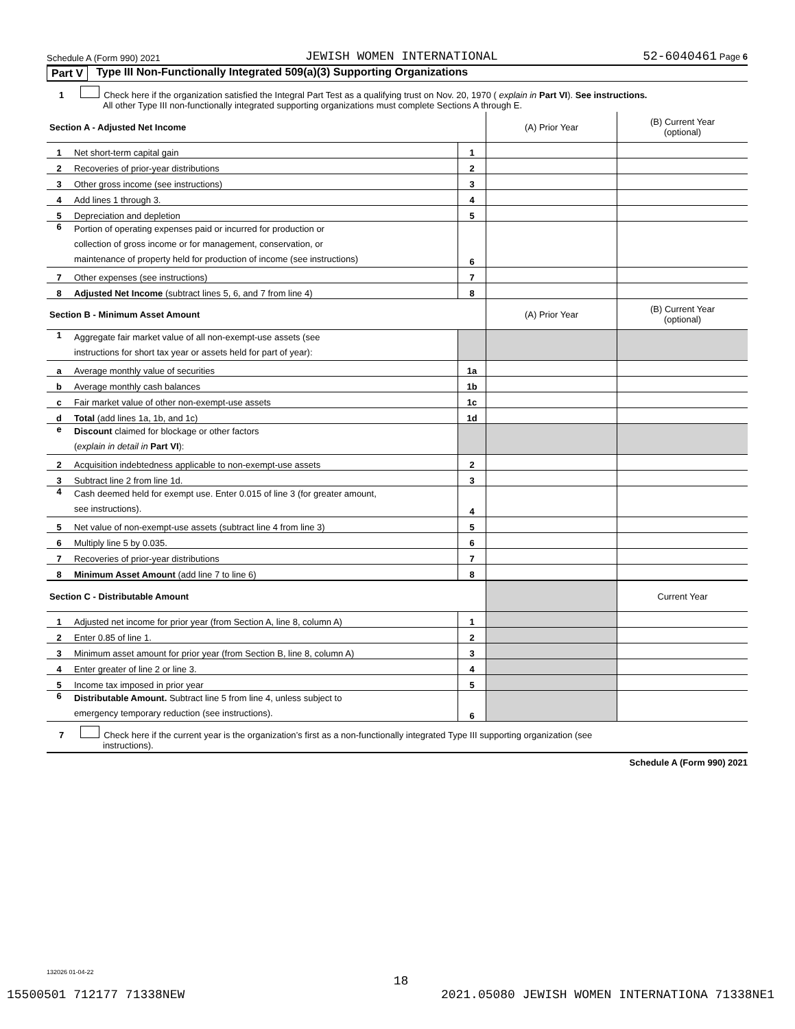Schedule A (Form 990) 2021 JEWISH WOMEN INTERNATIONAL 52-6040461 Page 6
Part V Type III Non-Functionally Integrated 509(a)(3) Supporting Organizations
1 Check here if the organization satisfied the Integral Part Test as a qualifying trust on Nov. 20, 1970 ( explain in Part VI). See instructions.
All other Type III non-functionally integrated supporting organizations must complete Sections A through E.
| Section A - Adjusted Net Income | | | (A) Prior Year | (B) Current Year (optional) |
| 1 | Net short-term capital gain | 1 | | |
| 2 | Recoveries of prior-year distributions | 2 | | |
| 3 | Other gross income (see instructions) | 3 | | |
| 4 | Add lines 1 through 3. | 4 | | |
| 5 | Depreciation and depletion | 5 | | |
| 6 | Portion of operating expenses paid or incurred for production or collection of gross income or for management, conservation, or maintenance of property held for production of income (see instructions) | 6 | | |
| 7 | Other expenses (see instructions) | 7 | | |
| 8 | Adjusted Net Income (subtract lines 5, 6, and 7 from line 4) | 8 | | |
| Section B - Minimum Asset Amount | | | (A) Prior Year | (B) Current Year (optional) |
| 1 | Aggregate fair market value of all non-exempt-use assets (see instructions for short tax year or assets held for part of year): | | | |
| a | Average monthly value of securities | 1a | | |
| b | Average monthly cash balances | 1b | | |
| c | Fair market value of other non-exempt-use assets | 1c | | |
| d | Total (add lines 1a, 1b, and 1c) | 1d | | |
| e | Discount claimed for blockage or other factors ( explain in detail in Part VI ): | | | |
| 2 | Acquisition indebtedness applicable to non-exempt-use assets | 2 | | |
| 3 | Subtract line 2 from line 1d. | 3 | | |
| 4 | Cash deemed held for exempt use. Enter 0.015 of line 3 (for greater amount, see instructions). | 4 | | |
| 5 | Net value of non-exempt-use assets (subtract line 4 from line 3) | 5 | | |
| 6 | Multiply line 5 by 0.035. | 6 | | |
| 7 | Recoveries of prior-year distributions | 7 | | |
| 8 | Minimum Asset Amount (add line 7 to line 6) | 8 | | |
| Section C - Distributable Amount | | | | Current Year |
| 1 | Adjusted net income for prior year (from Section A, line 8, column A) | 1 | | |
| 2 | Enter 0.85 of line 1. | 2 | | |
| 3 | Minimum asset amount for prior year (from Section B, line 8, column A) | 3 | | |
| 4 | Enter greater of line 2 or line 3. | 4 | | |
| 5 | Income tax imposed in prior year | 5 | | |
| 6 | Distributable Amount. Subtract line 5 from line 4, unless subject to emergency temporary reduction (see instructions). | 6 | | |
7 Check here if the current year is the organization’s first as a non-functionally integrated Type III supporting organization (see
instructions).
Schedule A (Form 990) 2021
132026 01-04-22
18
15500501 712177 71338NEW 2021.05080 JEWISH WOMEN INTERNATIONA 71338NE1